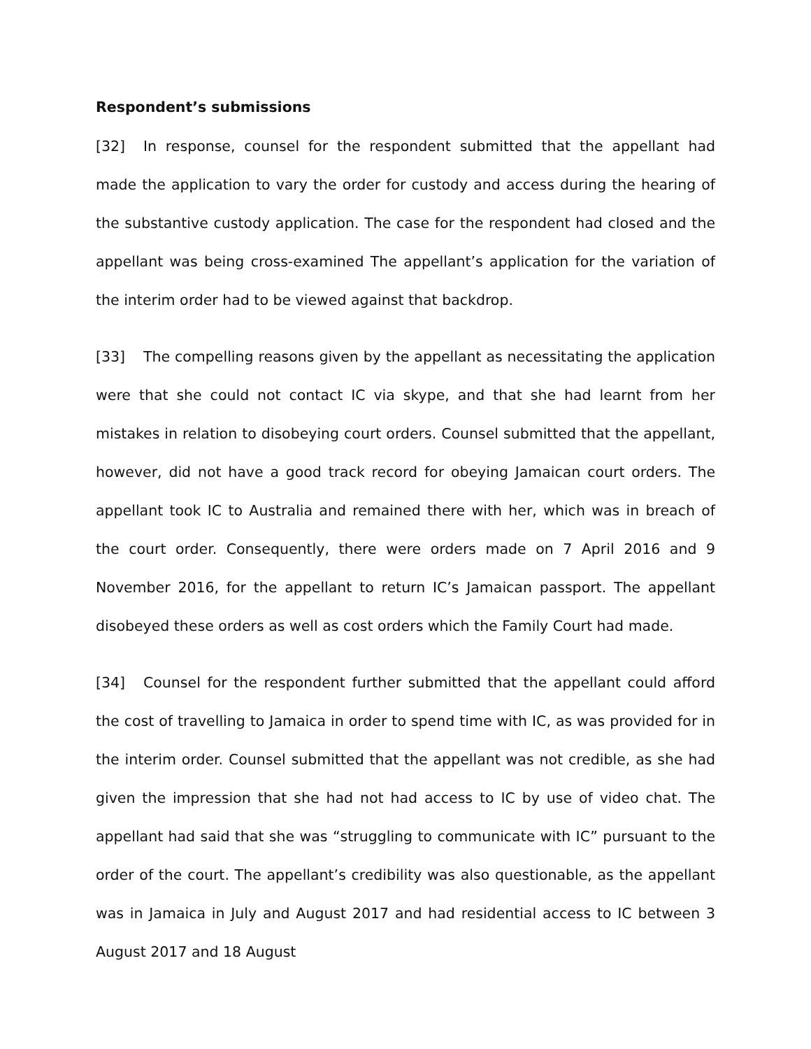Respondent’s submissions
[32] In response, counsel for the respondent submitted that the appellant had made the application to vary the order for custody and access during the hearing of the substantive custody application. The case for the respondent had closed and the appellant was being cross-examined The appellant’s application for the variation of the interim order had to be viewed against that backdrop.
[33] The compelling reasons given by the appellant as necessitating the application were that she could not contact IC via skype, and that she had learnt from her mistakes in relation to disobeying court orders. Counsel submitted that the appellant, however, did not have a good track record for obeying Jamaican court orders. The appellant took IC to Australia and remained there with her, which was in breach of the court order. Consequently, there were orders made on 7 April 2016 and 9 November 2016, for the appellant to return IC’s Jamaican passport. The appellant disobeyed these orders as well as cost orders which the Family Court had made.
[34] Counsel for the respondent further submitted that the appellant could afford the cost of travelling to Jamaica in order to spend time with IC, as was provided for in the interim order. Counsel submitted that the appellant was not credible, as she had given the impression that she had not had access to IC by use of video chat. The appellant had said that she was “struggling to communicate with IC” pursuant to the order of the court. The appellant’s credibility was also questionable, as the appellant was in Jamaica in July and August 2017 and had residential access to IC between 3 August 2017 and 18 August